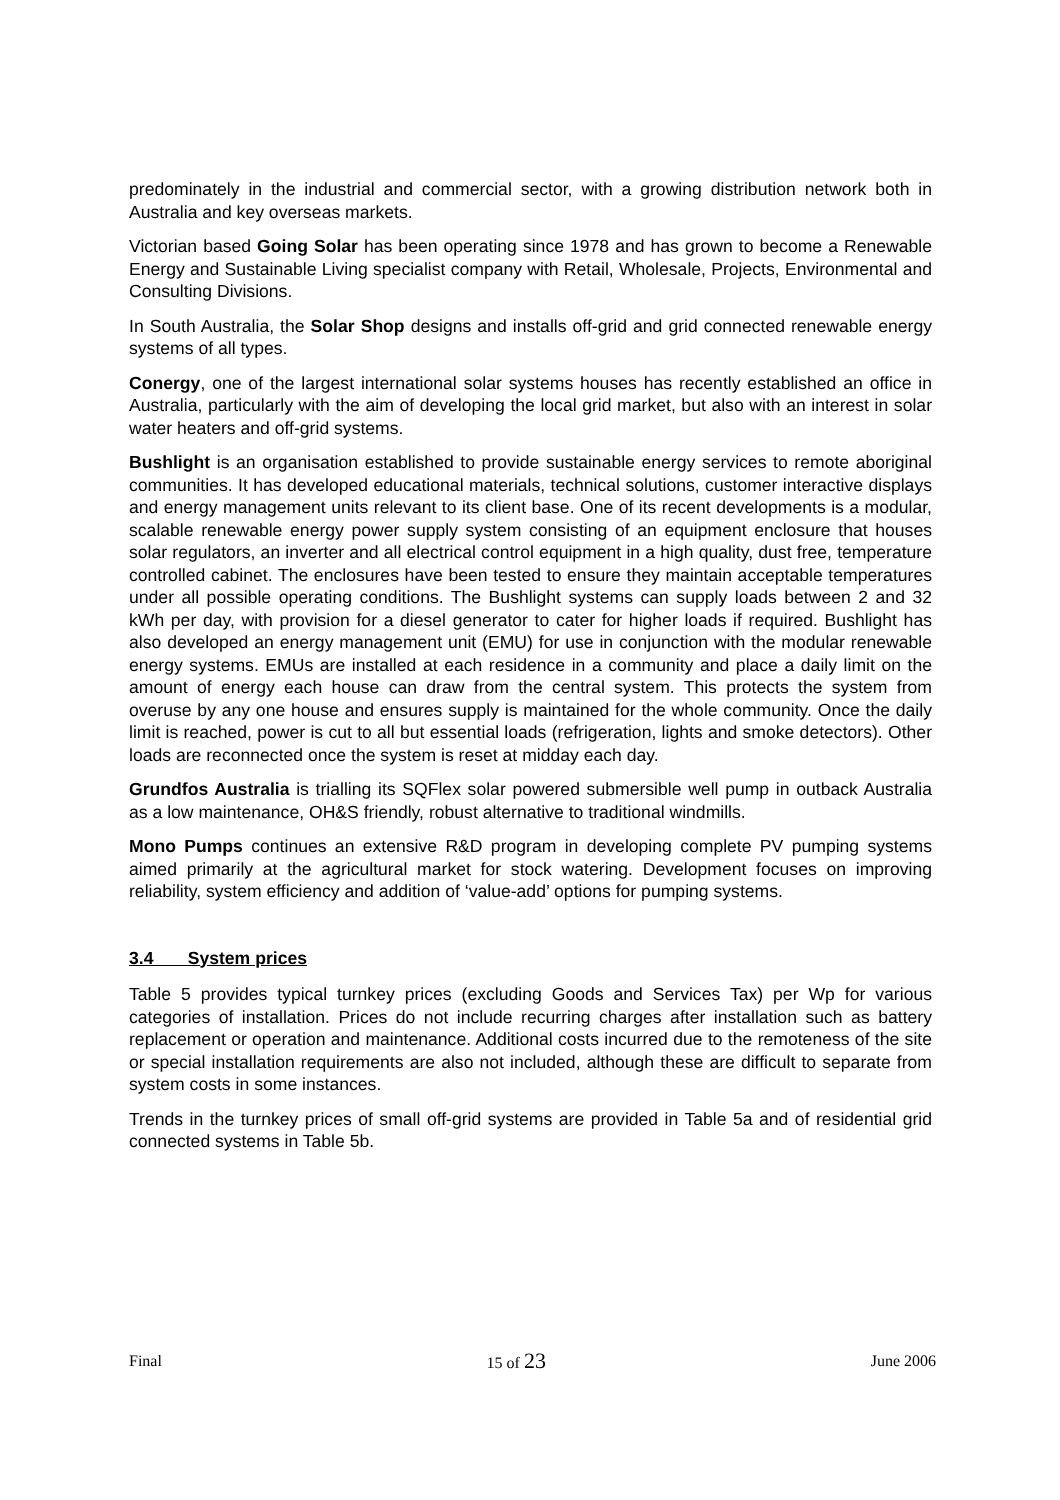predominately in the industrial and commercial sector, with a growing distribution network both in Australia and key overseas markets.
Victorian based Going Solar has been operating since 1978 and has grown to become a Renewable Energy and Sustainable Living specialist company with Retail, Wholesale, Projects, Environmental and Consulting Divisions.
In South Australia, the Solar Shop designs and installs off-grid and grid connected renewable energy systems of all types.
Conergy, one of the largest international solar systems houses has recently established an office in Australia, particularly with the aim of developing the local grid market, but also with an interest in solar water heaters and off-grid systems.
Bushlight is an organisation established to provide sustainable energy services to remote aboriginal communities. It has developed educational materials, technical solutions, customer interactive displays and energy management units relevant to its client base. One of its recent developments is a modular, scalable renewable energy power supply system consisting of an equipment enclosure that houses solar regulators, an inverter and all electrical control equipment in a high quality, dust free, temperature controlled cabinet. The enclosures have been tested to ensure they maintain acceptable temperatures under all possible operating conditions. The Bushlight systems can supply loads between 2 and 32 kWh per day, with provision for a diesel generator to cater for higher loads if required. Bushlight has also developed an energy management unit (EMU) for use in conjunction with the modular renewable energy systems. EMUs are installed at each residence in a community and place a daily limit on the amount of energy each house can draw from the central system. This protects the system from overuse by any one house and ensures supply is maintained for the whole community. Once the daily limit is reached, power is cut to all but essential loads (refrigeration, lights and smoke detectors). Other loads are reconnected once the system is reset at midday each day.
Grundfos Australia is trialling its SQFlex solar powered submersible well pump in outback Australia as a low maintenance, OH&S friendly, robust alternative to traditional windmills.
Mono Pumps continues an extensive R&D program in developing complete PV pumping systems aimed primarily at the agricultural market for stock watering. Development focuses on improving reliability, system efficiency and addition of ‘value-add’ options for pumping systems.
3.4 System prices
Table 5 provides typical turnkey prices (excluding Goods and Services Tax) per Wp for various categories of installation. Prices do not include recurring charges after installation such as battery replacement or operation and maintenance. Additional costs incurred due to the remoteness of the site or special installation requirements are also not included, although these are difficult to separate from system costs in some instances.
Trends in the turnkey prices of small off-grid systems are provided in Table 5a and of residential grid connected systems in Table 5b.
Final 15 of 23 June 2006